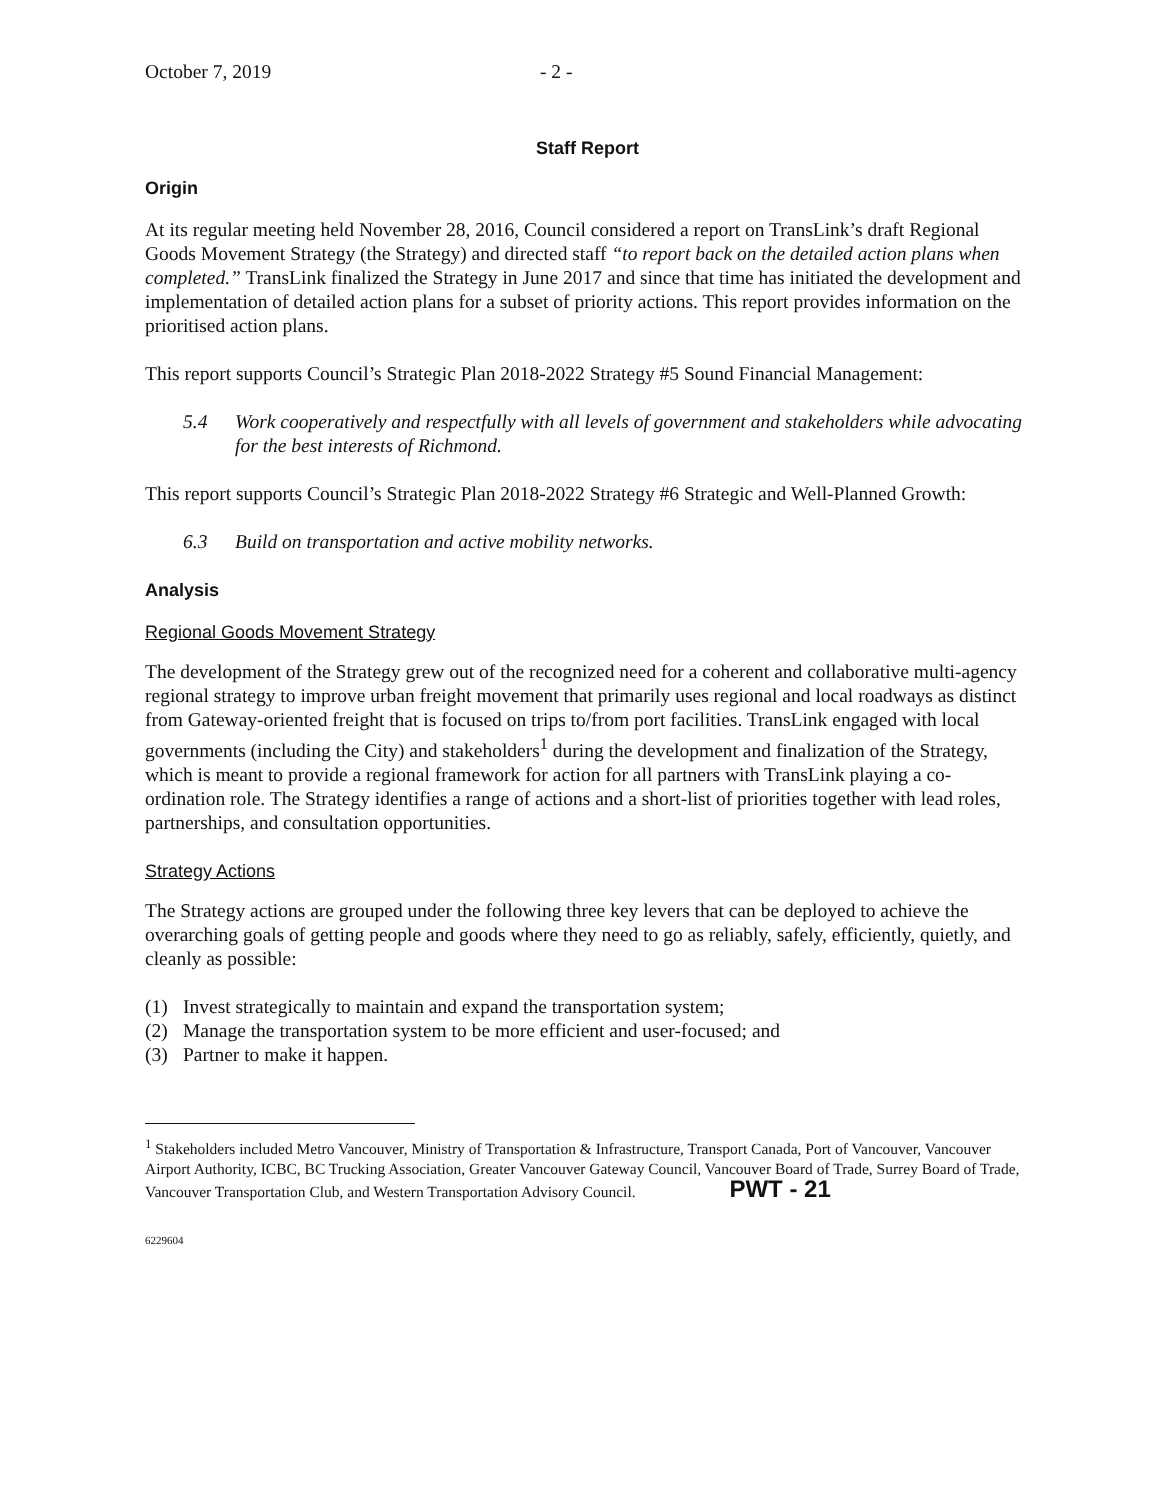October 7, 2019 - 2 -
Staff Report
Origin
At its regular meeting held November 28, 2016, Council considered a report on TransLink’s draft Regional Goods Movement Strategy (the Strategy) and directed staff “to report back on the detailed action plans when completed.” TransLink finalized the Strategy in June 2017 and since that time has initiated the development and implementation of detailed action plans for a subset of priority actions. This report provides information on the prioritised action plans.
This report supports Council’s Strategic Plan 2018-2022 Strategy #5 Sound Financial Management:
5.4 Work cooperatively and respectfully with all levels of government and stakeholders while advocating for the best interests of Richmond.
This report supports Council’s Strategic Plan 2018-2022 Strategy #6 Strategic and Well-Planned Growth:
6.3 Build on transportation and active mobility networks.
Analysis
Regional Goods Movement Strategy
The development of the Strategy grew out of the recognized need for a coherent and collaborative multi-agency regional strategy to improve urban freight movement that primarily uses regional and local roadways as distinct from Gateway-oriented freight that is focused on trips to/from port facilities. TransLink engaged with local governments (including the City) and stakeholders<sup>1</sup> during the development and finalization of the Strategy, which is meant to provide a regional framework for action for all partners with TransLink playing a co-ordination role. The Strategy identifies a range of actions and a short-list of priorities together with lead roles, partnerships, and consultation opportunities.
Strategy Actions
The Strategy actions are grouped under the following three key levers that can be deployed to achieve the overarching goals of getting people and goods where they need to go as reliably, safely, efficiently, quietly, and cleanly as possible:
(1) Invest strategically to maintain and expand the transportation system;
(2) Manage the transportation system to be more efficient and user-focused; and
(3) Partner to make it happen.
<sup>1</sup> Stakeholders included Metro Vancouver, Ministry of Transportation & Infrastructure, Transport Canada, Port of Vancouver, Vancouver Airport Authority, ICBC, BC Trucking Association, Greater Vancouver Gateway Council, Vancouver Board of Trade, Surrey Board of Trade, Vancouver Transportation Club, and Western Transportation Advisory Council. PWT - 21
6229604